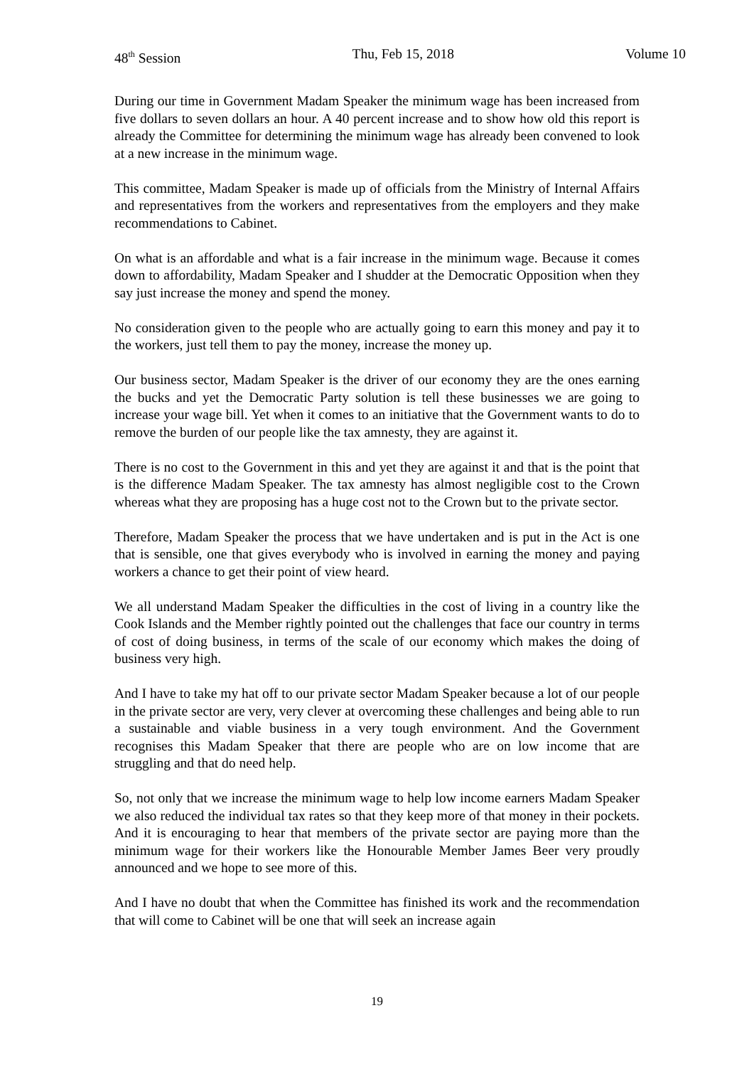48<sup>th</sup> Session Thu, Feb 15, 2018 Volume 10
During our time in Government Madam Speaker the minimum wage has been increased from five dollars to seven dollars an hour. A 40 percent increase and to show how old this report is already the Committee for determining the minimum wage has already been convened to look at a new increase in the minimum wage.
This committee, Madam Speaker is made up of officials from the Ministry of Internal Affairs and representatives from the workers and representatives from the employers and they make recommendations to Cabinet.
On what is an affordable and what is a fair increase in the minimum wage. Because it comes down to affordability, Madam Speaker and I shudder at the Democratic Opposition when they say just increase the money and spend the money.
No consideration given to the people who are actually going to earn this money and pay it to the workers, just tell them to pay the money, increase the money up.
Our business sector, Madam Speaker is the driver of our economy they are the ones earning the bucks and yet the Democratic Party solution is tell these businesses we are going to increase your wage bill. Yet when it comes to an initiative that the Government wants to do to remove the burden of our people like the tax amnesty, they are against it.
There is no cost to the Government in this and yet they are against it and that is the point that is the difference Madam Speaker. The tax amnesty has almost negligible cost to the Crown whereas what they are proposing has a huge cost not to the Crown but to the private sector.
Therefore, Madam Speaker the process that we have undertaken and is put in the Act is one that is sensible, one that gives everybody who is involved in earning the money and paying workers a chance to get their point of view heard.
We all understand Madam Speaker the difficulties in the cost of living in a country like the Cook Islands and the Member rightly pointed out the challenges that face our country in terms of cost of doing business, in terms of the scale of our economy which makes the doing of business very high.
And I have to take my hat off to our private sector Madam Speaker because a lot of our people in the private sector are very, very clever at overcoming these challenges and being able to run a sustainable and viable business in a very tough environment. And the Government recognises this Madam Speaker that there are people who are on low income that are struggling and that do need help.
So, not only that we increase the minimum wage to help low income earners Madam Speaker we also reduced the individual tax rates so that they keep more of that money in their pockets. And it is encouraging to hear that members of the private sector are paying more than the minimum wage for their workers like the Honourable Member James Beer very proudly announced and we hope to see more of this.
And I have no doubt that when the Committee has finished its work and the recommendation that will come to Cabinet will be one that will seek an increase again
19